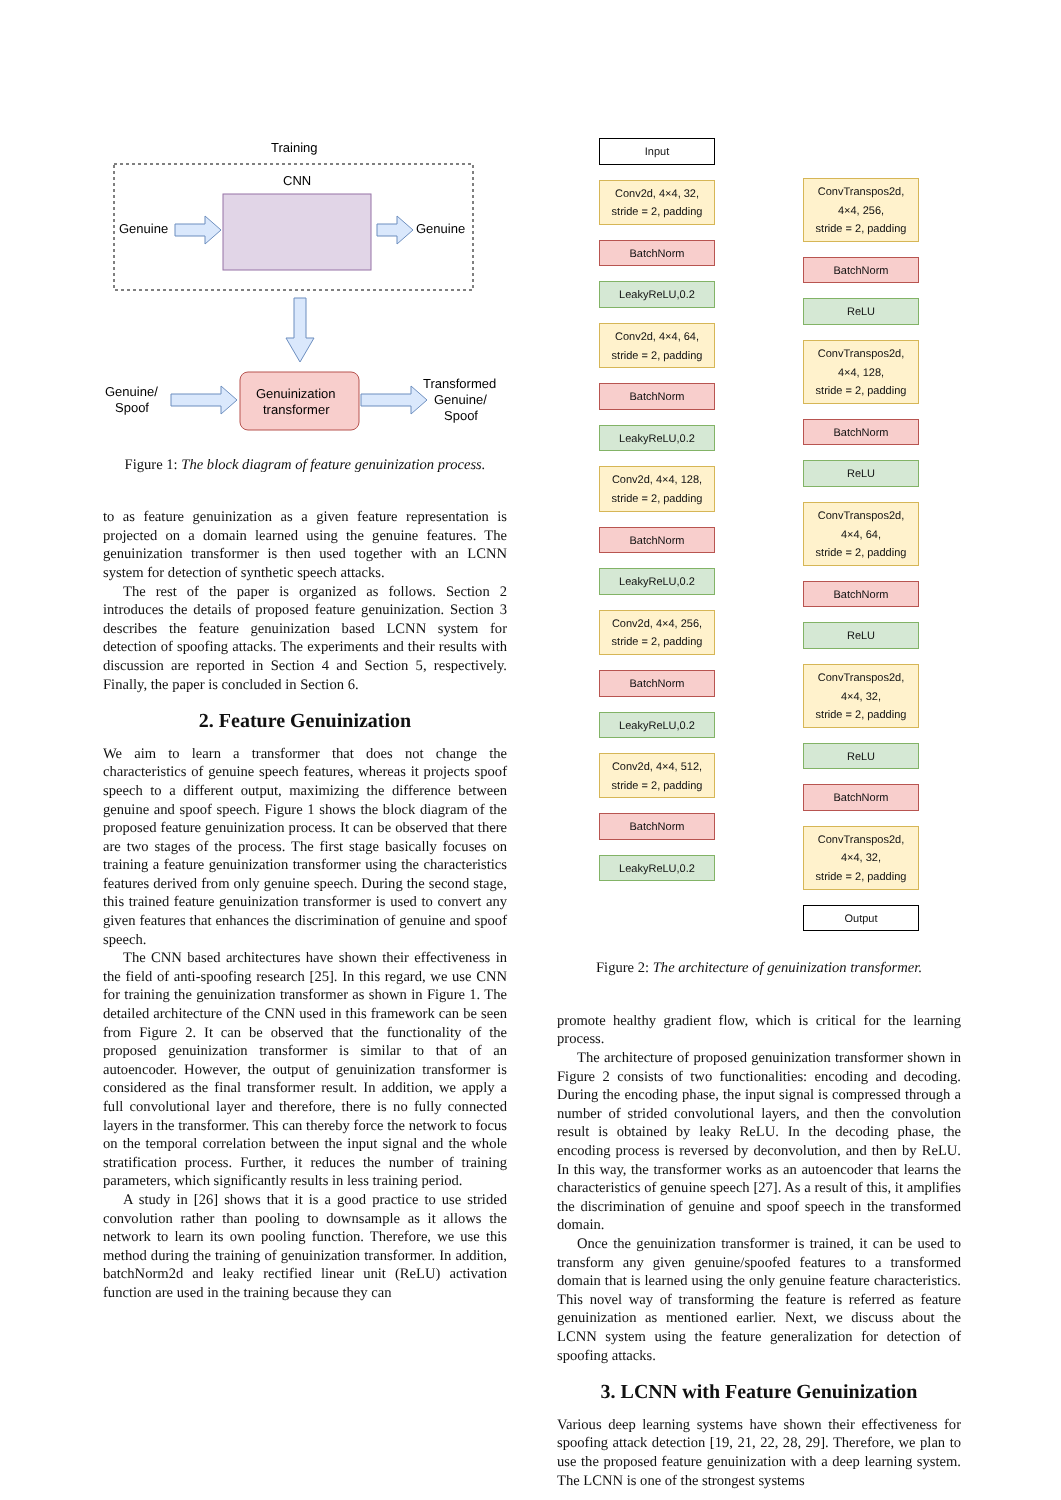Training
CNN
Genuine
Genuine
Genuinization
transformer
Genuine/
Spoof
Transformed
Genuine/
Spoof
Figure 1: The block diagram of feature genuinization process.
to as feature genuinization as a given feature representation is projected on a domain learned using the genuine features. The genuinization transformer is then used together with an LCNN system for detection of synthetic speech attacks.
The rest of the paper is organized as follows. Section 2 introduces the details of proposed feature genuinization. Section 3 describes the feature genuinization based LCNN system for detection of spoofing attacks. The experiments and their results with discussion are reported in Section 4 and Section 5, respectively. Finally, the paper is concluded in Section 6.
2. Feature Genuinization
We aim to learn a transformer that does not change the characteristics of genuine speech features, whereas it projects spoof speech to a different output, maximizing the difference between genuine and spoof speech. Figure 1 shows the block diagram of the proposed feature genuinization process. It can be observed that there are two stages of the process. The first stage basically focuses on training a feature genuinization transformer using the characteristics features derived from only genuine speech. During the second stage, this trained feature genuinization transformer is used to convert any given features that enhances the discrimination of genuine and spoof speech.
The CNN based architectures have shown their effectiveness in the field of anti-spoofing research [25]. In this regard, we use CNN for training the genuinization transformer as shown in Figure 1. The detailed architecture of the CNN used in this framework can be seen from Figure 2. It can be observed that the functionality of the proposed genuinization transformer is similar to that of an autoencoder. However, the output of genuinization transformer is considered as the final transformer result. In addition, we apply a full convolutional layer and therefore, there is no fully connected layers in the transformer. This can thereby force the network to focus on the temporal correlation between the input signal and the whole stratification process. Further, it reduces the number of training parameters, which significantly results in less training period.
A study in [26] shows that it is a good practice to use strided convolution rather than pooling to downsample as it allows the network to learn its own pooling function. Therefore, we use this method during the training of genuinization transformer. In addition, batchNorm2d and leaky rectified linear unit (ReLU) activation function are used in the training because they can
Input
Conv2d, 4×4, 32,
stride = 2, padding
BatchNorm
LeakyReLU,0.2
Conv2d, 4×4, 64,
stride = 2, padding
BatchNorm
LeakyReLU,0.2
Conv2d, 4×4, 128,
stride = 2, padding
BatchNorm
LeakyReLU,0.2
Conv2d, 4×4, 256,
stride = 2, padding
BatchNorm
LeakyReLU,0.2
Conv2d, 4×4, 512,
stride = 2, padding
BatchNorm
LeakyReLU,0.2
ConvTranspos2d,
4×4, 256,
stride = 2, padding
BatchNorm
ReLU
ConvTranspos2d,
4×4, 128,
stride = 2, padding
BatchNorm
ReLU
ConvTranspos2d,
4×4, 64,
stride = 2, padding
BatchNorm
ReLU
ConvTranspos2d,
4×4, 32,
stride = 2, padding
ReLU
BatchNorm
ConvTranspos2d,
4×4, 32,
stride = 2, padding
Output
Figure 2: The architecture of genuinization transformer.
promote healthy gradient flow, which is critical for the learning process.
The architecture of proposed genuinization transformer shown in Figure 2 consists of two functionalities: encoding and decoding. During the encoding phase, the input signal is compressed through a number of strided convolutional layers, and then the convolution result is obtained by leaky ReLU. In the decoding phase, the encoding process is reversed by deconvolution, and then by ReLU. In this way, the transformer works as an autoencoder that learns the characteristics of genuine speech [27]. As a result of this, it amplifies the discrimination of genuine and spoof speech in the transformed domain.
Once the genuinization transformer is trained, it can be used to transform any given genuine/spoofed features to a transformed domain that is learned using the only genuine feature characteristics. This novel way of transforming the feature is referred as feature genuinization as mentioned earlier. Next, we discuss about the LCNN system using the feature generalization for detection of spoofing attacks.
3. LCNN with Feature Genuinization
Various deep learning systems have shown their effectiveness for spoofing attack detection [19, 21, 22, 28, 29]. Therefore, we plan to use the proposed feature genuinization with a deep learning system. The LCNN is one of the strongest systems